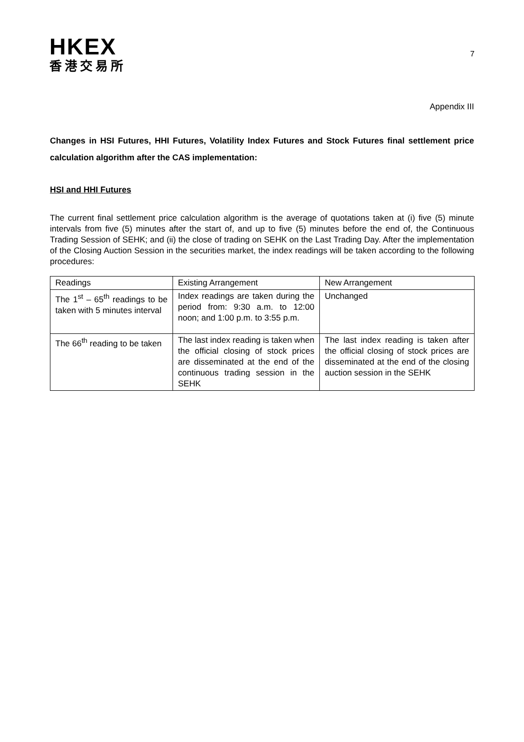HKEX
香港交易所
7
Appendix III
Changes in HSI Futures, HHI Futures, Volatility Index Futures and Stock Futures final settlement price calculation algorithm after the CAS implementation:
HSI and HHI Futures
The current final settlement price calculation algorithm is the average of quotations taken at (i) five (5) minute intervals from five (5) minutes after the start of, and up to five (5) minutes before the end of, the Continuous Trading Session of SEHK; and (ii) the close of trading on SEHK on the Last Trading Day. After the implementation of the Closing Auction Session in the securities market, the index readings will be taken according to the following procedures:
| Readings | Existing Arrangement | New Arrangement |
| The 1<sup>st</sup> – 65<sup>th</sup> readings to be taken with 5 minutes interval | Index readings are taken during the period from: 9:30 a.m. to 12:00 noon; and 1:00 p.m. to 3:55 p.m. | Unchanged |
| The 66<sup>th</sup> reading to be taken | The last index reading is taken when the official closing of stock prices are disseminated at the end of the continuous trading session in the SEHK | The last index reading is taken after the official closing of stock prices are disseminated at the end of the closing auction session in the SEHK |